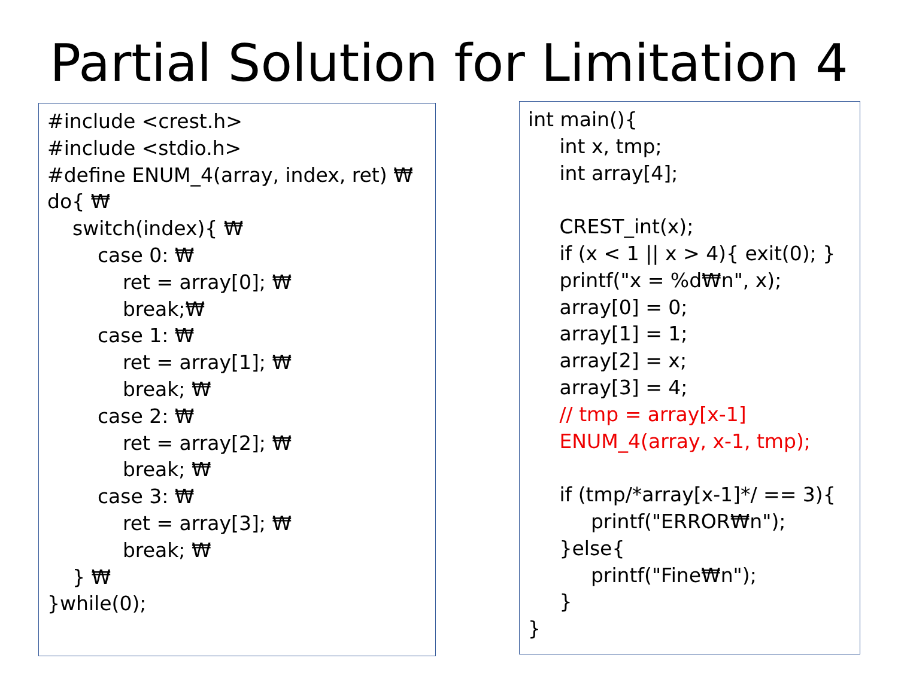Partial Solution for Limitation 4
#include <crest.h> #include <stdio.h> #define ENUM_4(array, index, ret) ₩ do{ ₩ switch(index){ ₩ case 0: ₩ ret = array[0]; ₩ break;₩ case 1: ₩ ret = array[1]; ₩ break; ₩ case 2: ₩ ret = array[2]; ₩ break; ₩ case 3: ₩ ret = array[3]; ₩ break; ₩ } ₩ }while(0);
int main(){ int x, tmp; int array[4]; CREST_int(x); if (x < 1 || x > 4){ exit(0); } printf("x = %d₩n", x); array[0] = 0; array[1] = 1; array[2] = x; array[3] = 4; // tmp = array[x-1] ENUM_4(array, x-1, tmp); if (tmp/*array[x-1]*/ == 3){ printf("ERROR₩n"); }else{ printf("Fine₩n"); } }